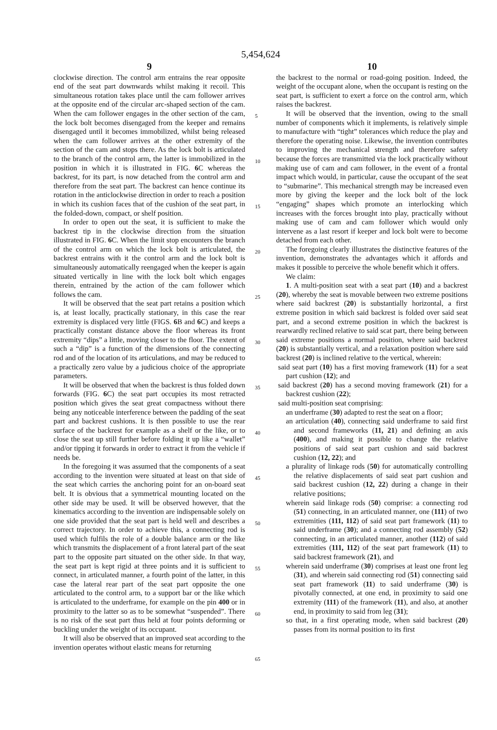5,454,624
9
clockwise direction. The control arm entrains the rear opposite end of the seat part downwards whilst making it recoil. This simultaneous rotation takes place until the cam follower arrives at the opposite end of the circular arc-shaped section of the cam. When the cam follower engages in the other section of the cam, the lock bolt becomes disengaged from the keeper and remains disengaged until it becomes immobilized, whilst being released when the cam follower arrives at the other extremity of the section of the cam and stops there. As the lock bolt is articulated to the branch of the control arm, the latter is immobilized in the position in which it is illustrated in FIG. 6 C whereas the backrest, for its part, is now detached from the control arm and therefore from the seat part. The backrest can hence continue its rotation in the anticlockwise direction in order to reach a position in which its cushion faces that of the cushion of the seat part, in the folded-down, compact, or shelf position.
In order to open out the seat, it is sufficient to make the backrest tip in the clockwise direction from the situation illustrated in FIG. 6 C. When the limit stop encounters the branch of the control arm on which the lock bolt is articulated, the backrest entrains with it the control arm and the lock bolt is simultaneously automatically reengaged when the keeper is again situated vertically in line with the lock bolt which engages therein, entrained by the action of the cam follower which follows the cam.
It will be observed that the seat part retains a position which is, at least locally, practically stationary, in this case the rear extremity is displaced very little (FIGS. 6 B and 6 C) and keeps a practically constant distance above the floor whereas its front extremity “dips” a little, moving closer to the floor. The extent of such a “dip” is a function of the dimensions of the connecting rod and of the location of its articulations, and may be reduced to a practically zero value by a judicious choice of the appropriate parameters.
It will be observed that when the backrest is thus folded down forwards (FIG. 6 C) the seat part occupies its most retracted position which gives the seat great compactness without there being any noticeable interference between the padding of the seat part and backrest cushions. It is then possible to use the rear surface of the backrest for example as a shelf or the like, or to close the seat up still further before folding it up like a “wallet” and/or tipping it forwards in order to extract it from the vehicle if needs be.
In the foregoing it was assumed that the components of a seat according to the invention were situated at least on that side of the seat which carries the anchoring point for an on-board seat belt. It is obvious that a symmetrical mounting located on the other side may be used. It will be observed however, that the kinematics according to the invention are indispensable solely on one side provided that the seat part is held well and describes a correct trajectory. In order to achieve this, a connecting rod is used which fulfils the role of a double balance arm or the like which transmits the displacement of a front lateral part of the seat part to the opposite part situated on the other side. In that way, the seat part is kept rigid at three points and it is sufficient to connect, in articulated manner, a fourth point of the latter, in this case the lateral rear part of the seat part opposite the one articulated to the control arm, to a support bar or the like which is articulated to the underframe, for example on the pin 400 or in proximity to the latter so as to be somewhat “suspended”. There is no risk of the seat part thus held at four points deforming or buckling under the weight of its occupant.
It will also be observed that an improved seat according to the invention operates without elastic means for returning
5
10
15
20
25
30
35
40
45
50
55
60
65
10
the backrest to the normal or road-going position. Indeed, the weight of the occupant alone, when the occupant is resting on the seat part, is sufficient to exert a force on the control arm, which raises the backrest.
It will be observed that the invention, owing to the small number of components which it implements, is relatively simple to manufacture with “tight” tolerances which reduce the play and therefore the operating noise. Likewise, the invention contributes to improving the mechanical strength and therefore safety because the forces are transmitted via the lock practically without making use of cam and cam follower, in the event of a frontal impact which would, in particular, cause the occupant of the seat to “submarine”. This mechanical strength may be increased even more by giving the keeper and the lock bolt of the lock “engaging” shapes which promote an interlocking which increases with the forces brought into play, practically without making use of cam and cam follower which would only intervene as a last resort if keeper and lock bolt were to become detached from each other.
The foregoing clearly illustrates the distinctive features of the invention, demonstrates the advantages which it affords and makes it possible to perceive the whole benefit which it offers.
We claim:
1. A multi-position seat with a seat part (10) and a backrest (20), whereby the seat is movable between two extreme positions where said backrest (20) is substantially horizontal, a first extreme position in which said backrest is folded over said seat part, and a second extreme position in which the backrest is rearwardly reclined relative to said scat part, there being between said extreme positions a normal position, where said backrest (20) is substantially vertical, and a relaxation position where said backrest (20) is inclined relative to the vertical, wherein:
said seat part (10) has a first moving framework (11) for a seat part cushion (12); and
said backrest (20) has a second moving framework (21) for a backrest cushion (22);
said multi-position seat comprising:
an underframe (30) adapted to rest the seat on a floor;
an articulation (40), connecting said underframe to said first and second frameworks (11, 21) and defining an axis (400), and making it possible to change the relative positions of said seat part cushion and said backrest cushion (12, 22); and
a plurality of linkage rods (50) for automatically controlling the relative displacements of said seat part cushion and said backrest cushion (12, 22) during a change in their relative positions;
wherein said linkage rods (50) comprise: a connecting rod (51) connecting, in an articulated manner, one (111) of two extremities (111, 112) of said seat part framework (11) to said underframe (30); and a connecting rod assembly (52) connecting, in an articulated manner, another (112) of said extremities (111, 112) of the seat part framework (11) to said backrest framework (21), and
wherein said underframe (30) comprises at least one front leg (31), and wherein said connecting rod (51) connecting said seat part framework (11) to said underframe (30) is pivotally connected, at one end, in proximity to said one extremity (111) of the framework (11), and also, at another end, in proximity to said from leg (31);
so that, in a first operating mode, when said backrest (20) passes from its normal position to its first